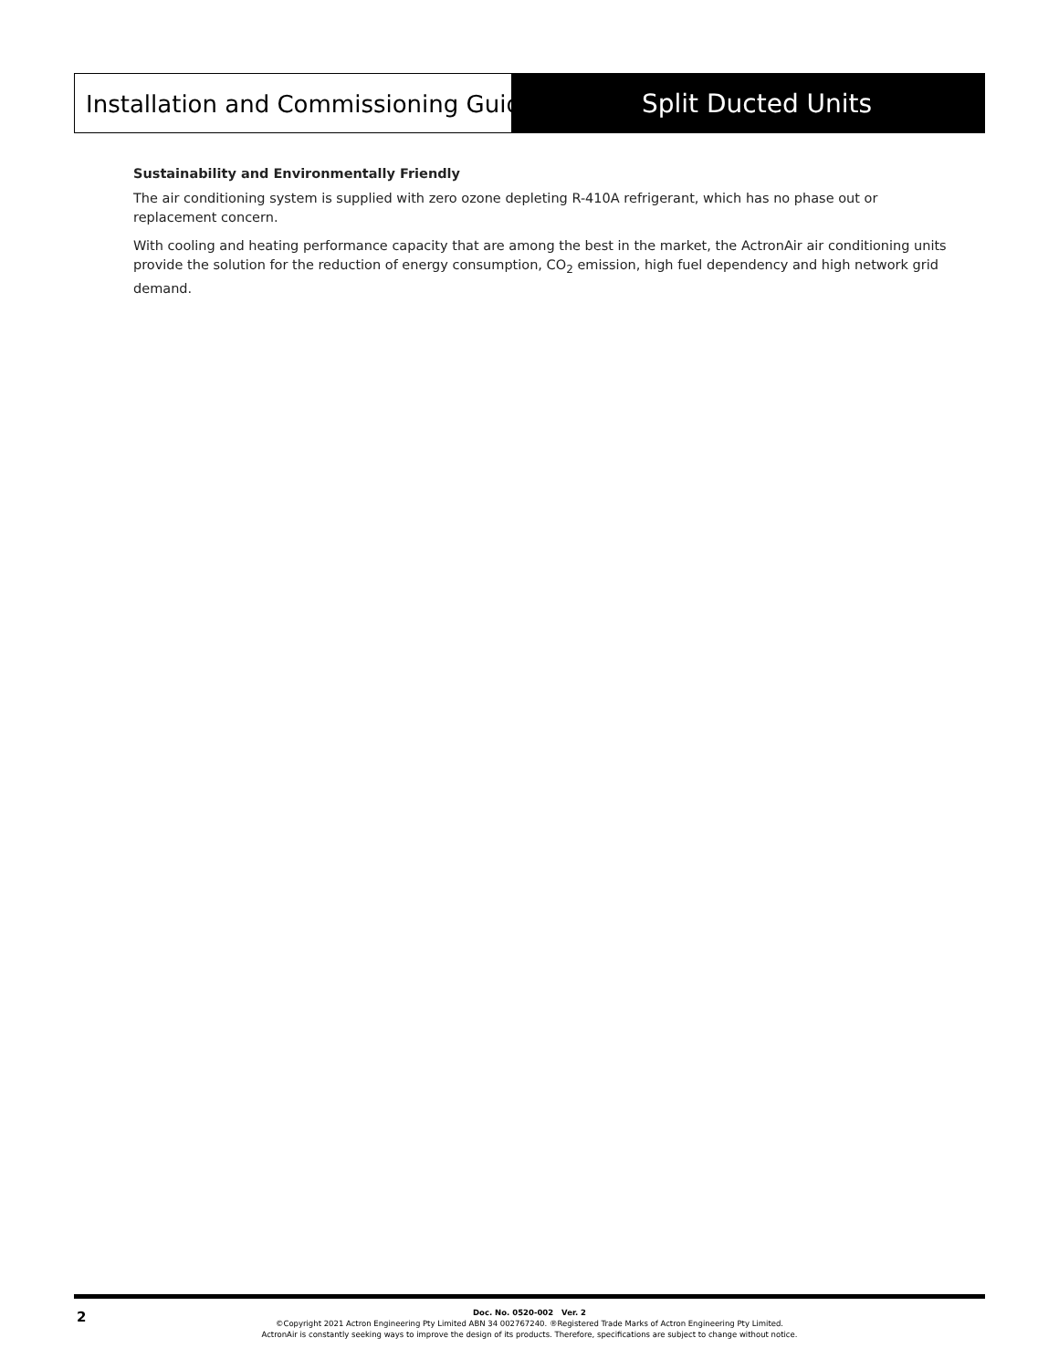Installation and Commissioning Guide Split Ducted Units
Sustainability and Environmentally Friendly
The air conditioning system is supplied with zero ozone depleting R-410A refrigerant, which has no phase out or replacement concern.
With cooling and heating performance capacity that are among the best in the market, the ActronAir air conditioning units provide the solution for the reduction of energy consumption, CO<sub>2</sub> emission, high fuel dependency and high network grid demand.
2
Doc. No. 0520-002 Ver. 2
©Copyright 2021 Actron Engineering Pty Limited ABN 34 002767240. ®Registered Trade Marks of Actron Engineering Pty Limited.
ActronAir is constantly seeking ways to improve the design of its products. Therefore, specifications are subject to change without notice.